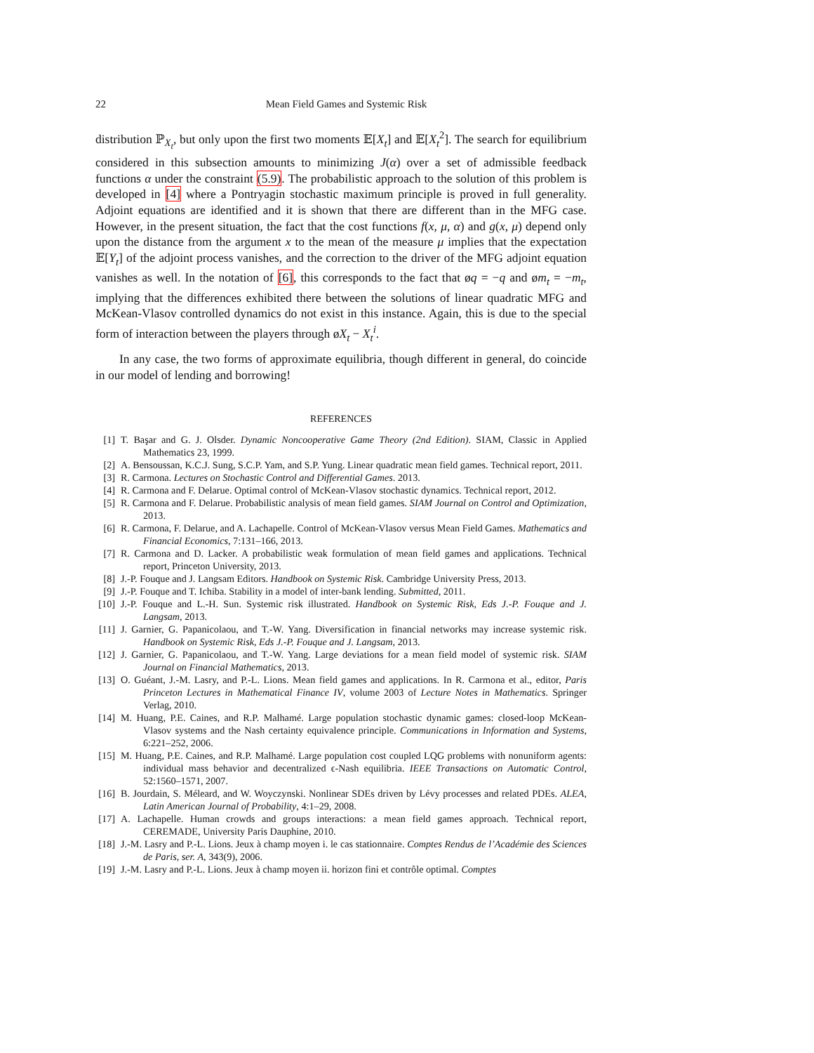22 Mean Field Games and Systemic Risk
distribution ℙ<sub>X<sub>t</sub></sub>, but only upon the first two moments 𝔼[X<sub>t</sub>] and 𝔼[X<sub>t</sub><sup>2</sup>]. The search for equilibrium considered in this subsection amounts to minimizing J(α) over a set of admissible feedback functions α under the constraint (5.9). The probabilistic approach to the solution of this problem is developed in [4] where a Pontryagin stochastic maximum principle is proved in full generality. Adjoint equations are identified and it is shown that there are different than in the MFG case. However, in the present situation, the fact that the cost functions f(x, μ, α) and g(x, μ) depend only upon the distance from the argument x to the mean of the measure μ implies that the expectation 𝔼[Y<sub>t</sub>] of the adjoint process vanishes, and the correction to the driver of the MFG adjoint equation vanishes as well. In the notation of [6], this corresponds to the fact that øq = −q and øm<sub>t</sub> = −m<sub>t</sub>, implying that the differences exhibited there between the solutions of linear quadratic MFG and McKean-Vlasov controlled dynamics do not exist in this instance. Again, this is due to the special form of interaction between the players through øX<sub>t</sub> − X<sub>t</sub><sup>i</sup>.
In any case, the two forms of approximate equilibria, though different in general, do coincide in our model of lending and borrowing!
REFERENCES
[1] T. Başar and G. J. Olsder. Dynamic Noncooperative Game Theory (2nd Edition). SIAM, Classic in Applied Mathematics 23, 1999.
[2] A. Bensoussan, K.C.J. Sung, S.C.P. Yam, and S.P. Yung. Linear quadratic mean field games. Technical report, 2011.
[3] R. Carmona. Lectures on Stochastic Control and Differential Games. 2013.
[4] R. Carmona and F. Delarue. Optimal control of McKean-Vlasov stochastic dynamics. Technical report, 2012.
[5] R. Carmona and F. Delarue. Probabilistic analysis of mean field games. SIAM Journal on Control and Optimization, 2013.
[6] R. Carmona, F. Delarue, and A. Lachapelle. Control of McKean-Vlasov versus Mean Field Games. Mathematics and Financial Economics, 7:131–166, 2013.
[7] R. Carmona and D. Lacker. A probabilistic weak formulation of mean field games and applications. Technical report, Princeton University, 2013.
[8] J.-P. Fouque and J. Langsam Editors. Handbook on Systemic Risk. Cambridge University Press, 2013.
[9] J.-P. Fouque and T. Ichiba. Stability in a model of inter-bank lending. Submitted, 2011.
[10] J.-P. Fouque and L.-H. Sun. Systemic risk illustrated. Handbook on Systemic Risk, Eds J.-P. Fouque and J. Langsam, 2013.
[11] J. Garnier, G. Papanicolaou, and T.-W. Yang. Diversification in financial networks may increase systemic risk. Handbook on Systemic Risk, Eds J.-P. Fouque and J. Langsam, 2013.
[12] J. Garnier, G. Papanicolaou, and T.-W. Yang. Large deviations for a mean field model of systemic risk. SIAM Journal on Financial Mathematics, 2013.
[13] O. Guéant, J.-M. Lasry, and P.-L. Lions. Mean field games and applications. In R. Carmona et al., editor, Paris Princeton Lectures in Mathematical Finance IV, volume 2003 of Lecture Notes in Mathematics. Springer Verlag, 2010.
[14] M. Huang, P.E. Caines, and R.P. Malhamé. Large population stochastic dynamic games: closed-loop McKean-Vlasov systems and the Nash certainty equivalence principle. Communications in Information and Systems, 6:221–252, 2006.
[15] M. Huang, P.E. Caines, and R.P. Malhamé. Large population cost coupled LQG problems with nonuniform agents: individual mass behavior and decentralized ϵ-Nash equilibria. IEEE Transactions on Automatic Control, 52:1560–1571, 2007.
[16] B. Jourdain, S. Méleard, and W. Woyczynski. Nonlinear SDEs driven by Lévy processes and related PDEs. ALEA, Latin American Journal of Probability, 4:1–29, 2008.
[17] A. Lachapelle. Human crowds and groups interactions: a mean field games approach. Technical report, CEREMADE, University Paris Dauphine, 2010.
[18] J.-M. Lasry and P.-L. Lions. Jeux à champ moyen i. le cas stationnaire. Comptes Rendus de l’Académie des Sciences de Paris, ser. A, 343(9), 2006.
[19] J.-M. Lasry and P.-L. Lions. Jeux à champ moyen ii. horizon fini et contrôle optimal. Comptes